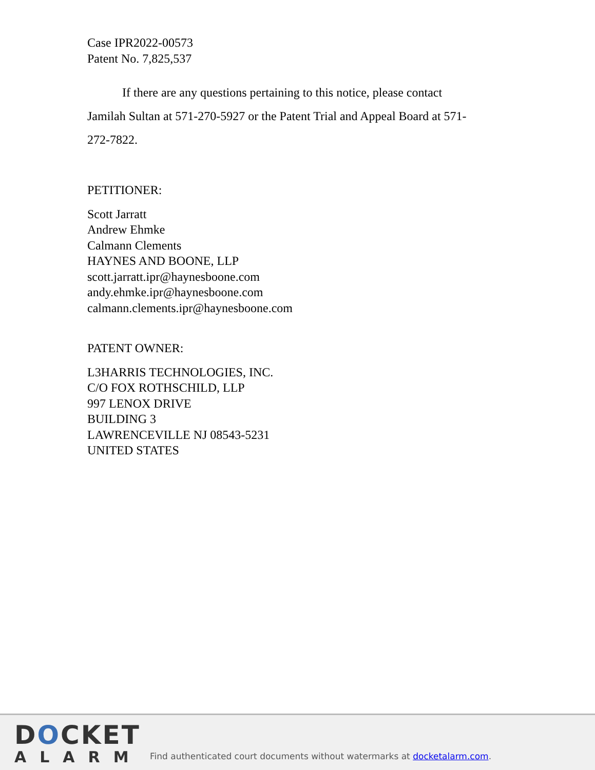Case IPR2022-00573
Patent No. 7,825,537
If there are any questions pertaining to this notice, please contact Jamilah Sultan at 571-270-5927 or the Patent Trial and Appeal Board at 571-272-7822.
PETITIONER:
Scott Jarratt
Andrew Ehmke
Calmann Clements
HAYNES AND BOONE, LLP
scott.jarratt.ipr@haynesboone.com
andy.ehmke.ipr@haynesboone.com
calmann.clements.ipr@haynesboone.com
PATENT OWNER:
L3HARRIS TECHNOLOGIES, INC.
C/O FOX ROTHSCHILD, LLP
997 LENOX DRIVE
BUILDING 3
LAWRENCEVILLE NJ 08543-5231
UNITED STATES
DOCKET
ALARM
Find authenticated court documents without watermarks at docketalarm.com.